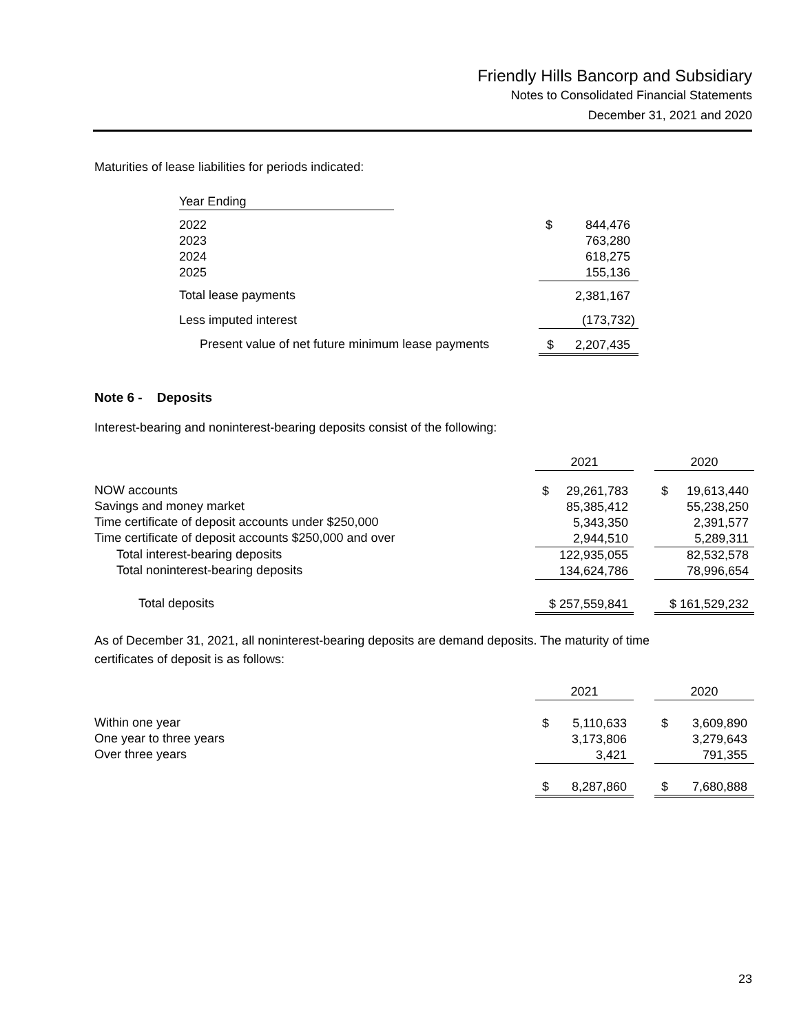Friendly Hills Bancorp and Subsidiary
Notes to Consolidated Financial Statements
December 31, 2021 and 2020
Maturities of lease liabilities for periods indicated:
| Year Ending | | |
| 2022 2023 2024 2025 | | $ 844,476 763,280 618,275 155,136 |
| Total lease payments | | 2,381,167 |
| Less imputed interest | | (173,732) |
| Present value of net future minimum lease payments | | $ 2,207,435 |
Note 6 - Deposits
Interest-bearing and noninterest-bearing deposits consist of the following:
| | 2021 | | 2020 |
| NOW accounts Savings and money market Time certificate of deposit accounts under $250,000 Time certificate of deposit accounts $250,000 and over | $ 29,261,783 85,385,412 5,343,350 2,944,510 | | $ 19,613,440 55,238,250 2,391,577 5,289,311 |
| Total interest-bearing deposits Total noninterest-bearing deposits | 122,935,055 134,624,786 | | 82,532,578 78,996,654 |
| Total deposits | $ 257,559,841 | | $ 161,529,232 |
As of December 31, 2021, all noninterest-bearing deposits are demand deposits. The maturity of time
certificates of deposit is as follows:
| | 2021 | | 2020 |
| Within one year One year to three years Over three years | $ 5,110,633 3,173,806 3,421 | | $ 3,609,890 3,279,643 791,355 |
| | $ 8,287,860 | | $ 7,680,888 |
23